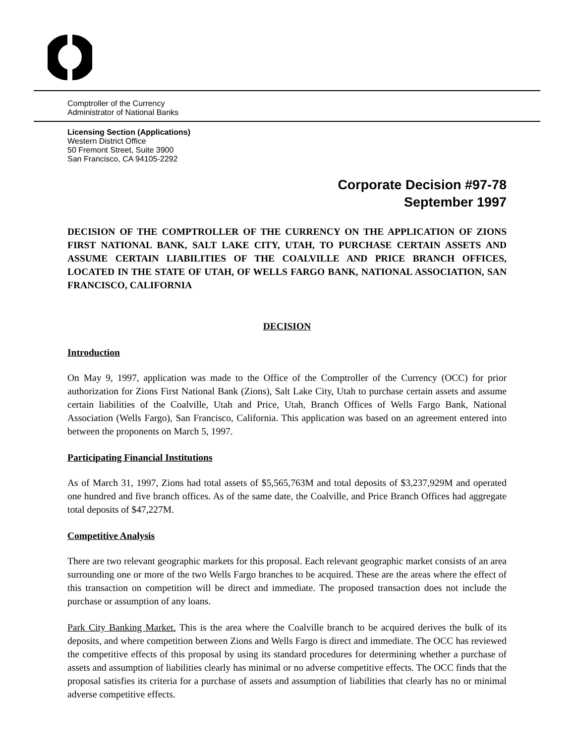Comptroller of the Currency
Administrator of National Banks
Licensing Section (Applications)
Western District Office
50 Fremont Street, Suite 3900
San Francisco, CA 94105-2292
Corporate Decision #97-78
September 1997
DECISION OF THE COMPTROLLER OF THE CURRENCY ON THE APPLICATION OF ZIONS FIRST NATIONAL BANK, SALT LAKE CITY, UTAH, TO PURCHASE CERTAIN ASSETS AND ASSUME CERTAIN LIABILITIES OF THE COALVILLE AND PRICE BRANCH OFFICES, LOCATED IN THE STATE OF UTAH, OF WELLS FARGO BANK, NATIONAL ASSOCIATION, SAN FRANCISCO, CALIFORNIA
DECISION
Introduction
On May 9, 1997, application was made to the Office of the Comptroller of the Currency (OCC) for prior authorization for Zions First National Bank (Zions), Salt Lake City, Utah to purchase certain assets and assume certain liabilities of the Coalville, Utah and Price, Utah, Branch Offices of Wells Fargo Bank, National Association (Wells Fargo), San Francisco, California. This application was based on an agreement entered into between the proponents on March 5, 1997.
Participating Financial Institutions
As of March 31, 1997, Zions had total assets of $5,565,763M and total deposits of $3,237,929M and operated one hundred and five branch offices. As of the same date, the Coalville, and Price Branch Offices had aggregate total deposits of $47,227M.
Competitive Analysis
There are two relevant geographic markets for this proposal. Each relevant geographic market consists of an area surrounding one or more of the two Wells Fargo branches to be acquired. These are the areas where the effect of this transaction on competition will be direct and immediate. The proposed transaction does not include the purchase or assumption of any loans.
Park City Banking Market. This is the area where the Coalville branch to be acquired derives the bulk of its deposits, and where competition between Zions and Wells Fargo is direct and immediate. The OCC has reviewed the competitive effects of this proposal by using its standard procedures for determining whether a purchase of assets and assumption of liabilities clearly has minimal or no adverse competitive effects. The OCC finds that the proposal satisfies its criteria for a purchase of assets and assumption of liabilities that clearly has no or minimal adverse competitive effects.